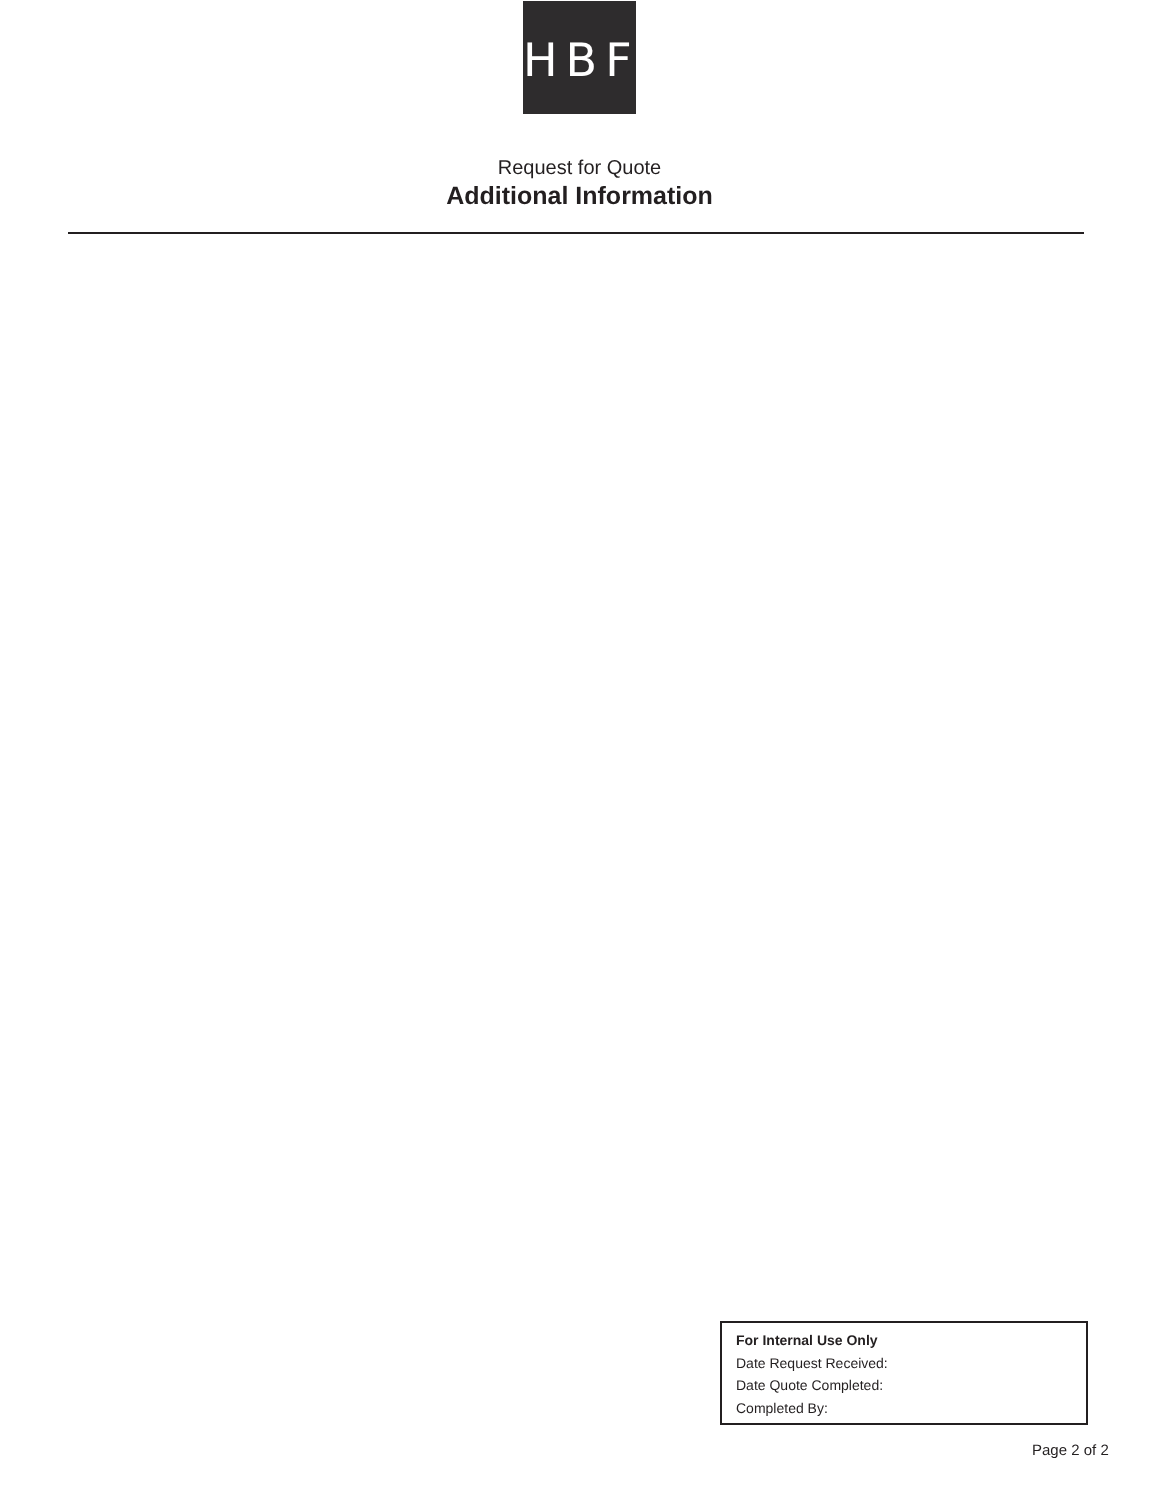HBF
Request for Quote
Additional Information
For Internal Use Only
Date Request Received:
Date Quote Completed:
Completed By:
Page 2 of 2